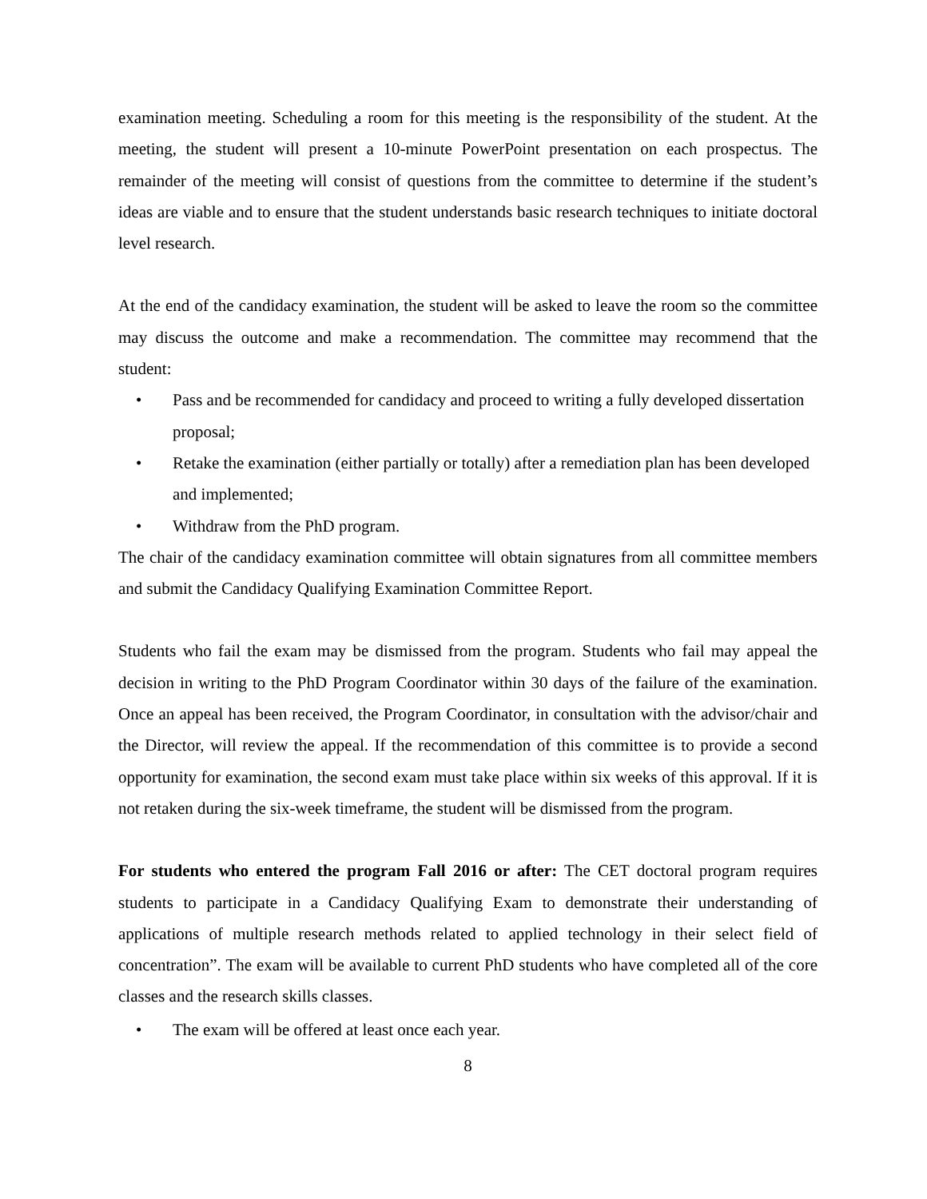examination meeting. Scheduling a room for this meeting is the responsibility of the student. At the meeting, the student will present a 10-minute PowerPoint presentation on each prospectus. The remainder of the meeting will consist of questions from the committee to determine if the student’s ideas are viable and to ensure that the student understands basic research techniques to initiate doctoral level research.
At the end of the candidacy examination, the student will be asked to leave the room so the committee may discuss the outcome and make a recommendation. The committee may recommend that the student:
• Pass and be recommended for candidacy and proceed to writing a fully developed dissertation proposal;
• Retake the examination (either partially or totally) after a remediation plan has been developed and implemented;
• Withdraw from the PhD program.
The chair of the candidacy examination committee will obtain signatures from all committee members and submit the Candidacy Qualifying Examination Committee Report.
Students who fail the exam may be dismissed from the program. Students who fail may appeal the decision in writing to the PhD Program Coordinator within 30 days of the failure of the examination. Once an appeal has been received, the Program Coordinator, in consultation with the advisor/chair and the Director, will review the appeal. If the recommendation of this committee is to provide a second opportunity for examination, the second exam must take place within six weeks of this approval. If it is not retaken during the six-week timeframe, the student will be dismissed from the program.
For students who entered the program Fall 2016 or after: The CET doctoral program requires students to participate in a Candidacy Qualifying Exam to demonstrate their understanding of applications of multiple research methods related to applied technology in their select field of concentration”. The exam will be available to current PhD students who have completed all of the core classes and the research skills classes.
• The exam will be offered at least once each year.
8